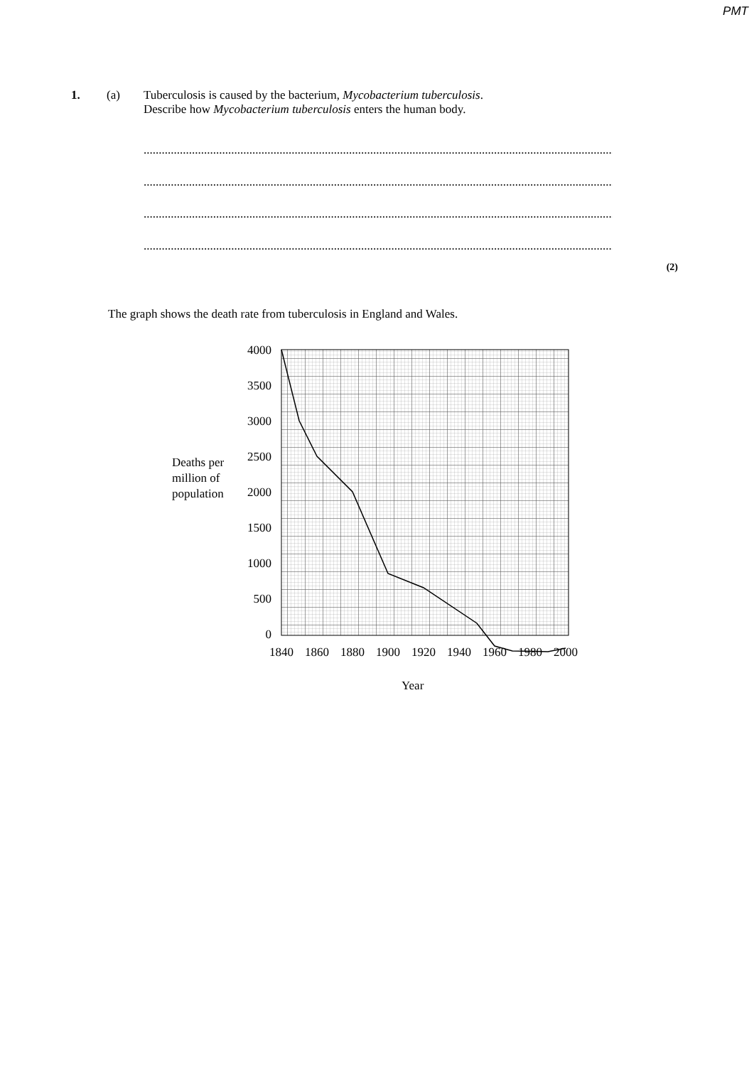PMT
1. (a) Tuberculosis is caused by the bacterium, Mycobacterium tuberculosis.
Describe how Mycobacterium tuberculosis enters the human body.
........................................................................................................................................................................
........................................................................................................................................................................
........................................................................................................................................................................
........................................................................................................................................................................
(2)
The graph shows the death rate from tuberculosis in England and Wales.
Deaths per
million of
population
4000
3500
3000
2500
2000
1500
1000
500
0
1840
1860
1880
1900
1920
1940
1960
1980
2000
Year